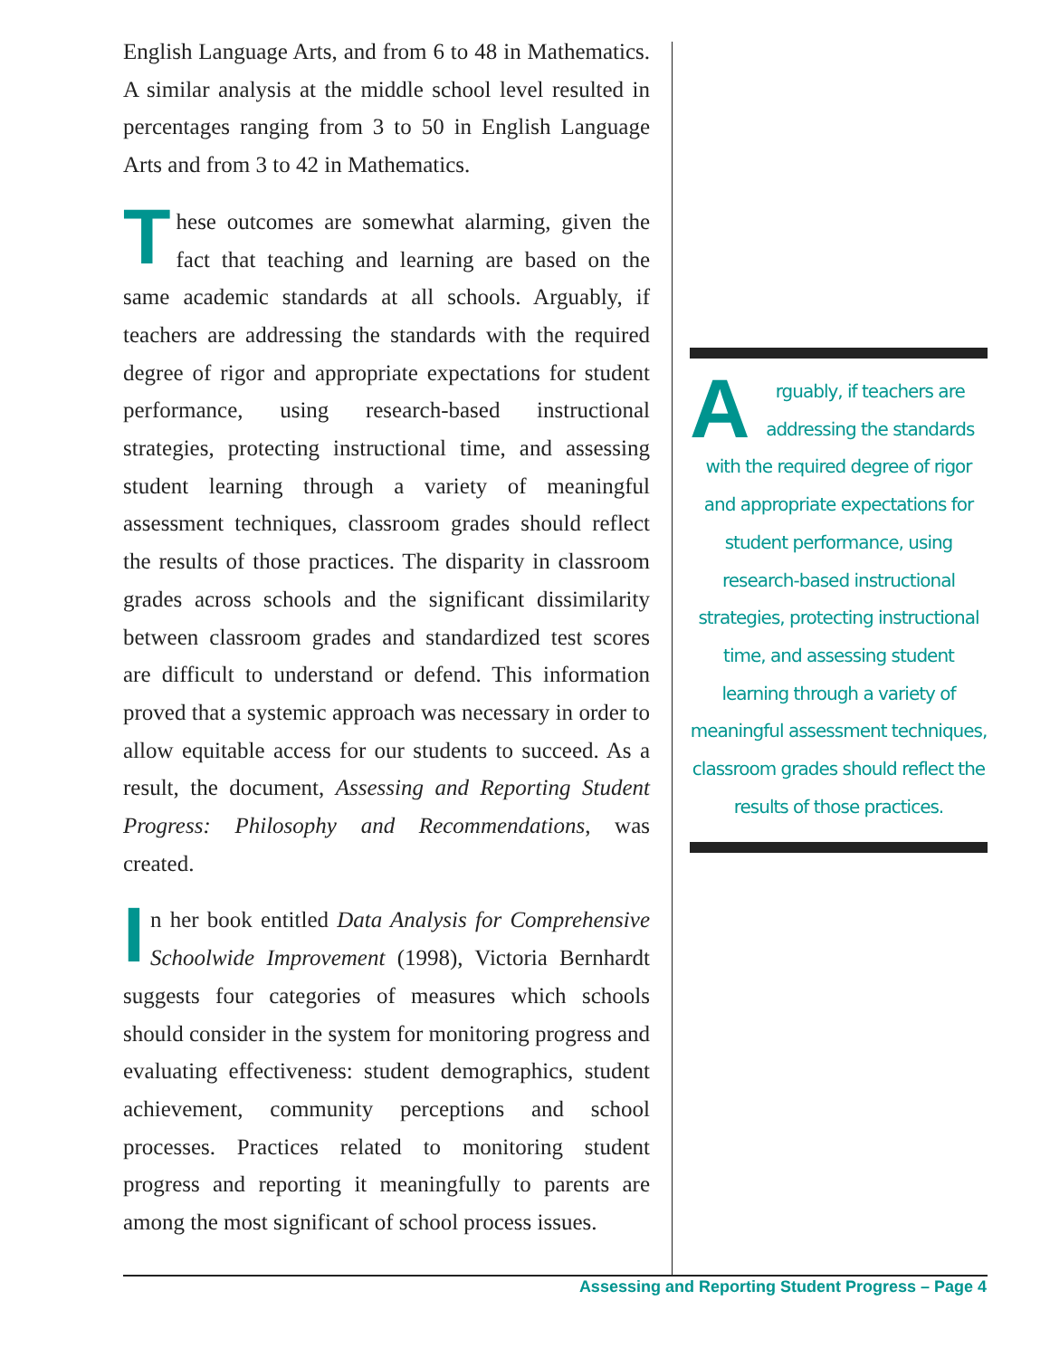English Language Arts, and from 6 to 48 in Mathematics. A similar analysis at the middle school level resulted in percentages ranging from 3 to 50 in English Language Arts and from 3 to 42 in Mathematics.
These outcomes are somewhat alarming, given the fact that teaching and learning are based on the same academic standards at all schools. Arguably, if teachers are addressing the standards with the required degree of rigor and appropriate expectations for student performance, using research-based instructional strategies, protecting instructional time, and assessing student learning through a variety of meaningful assessment techniques, classroom grades should reflect the results of those practices. The disparity in classroom grades across schools and the significant dissimilarity between classroom grades and standardized test scores are difficult to understand or defend. This information proved that a systemic approach was necessary in order to allow equitable access for our students to succeed. As a result, the document, Assessing and Reporting Student Progress: Philosophy and Recommendations, was created.
In her book entitled Data Analysis for Comprehensive Schoolwide Improvement (1998), Victoria Bernhardt suggests four categories of measures which schools should consider in the system for monitoring progress and evaluating effectiveness: student demographics, student achievement, community perceptions and school processes. Practices related to monitoring student progress and reporting it meaningfully to parents are among the most significant of school process issues.
Arguably, if teachers are addressing the standards with the required degree of rigor and appropriate expectations for student performance, using research-based instructional strategies, protecting instructional time, and assessing student learning through a variety of meaningful assessment techniques, classroom grades should reflect the results of those practices.
Assessing and Reporting Student Progress – Page 4